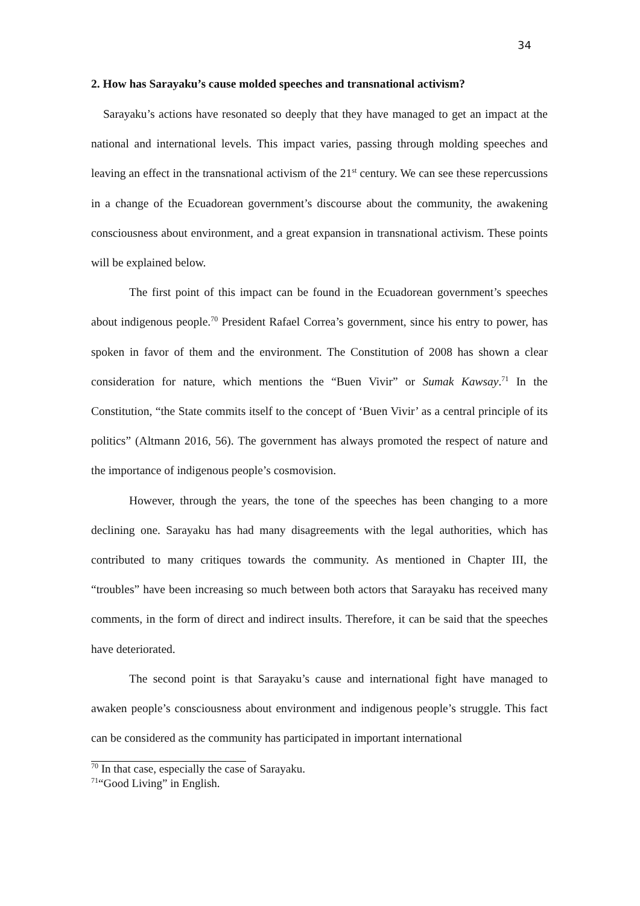34
2. How has Sarayaku’s cause molded speeches and transnational activism?
Sarayaku’s actions have resonated so deeply that they have managed to get an impact at the national and international levels. This impact varies, passing through molding speeches and leaving an effect in the transnational activism of the 21<sup>st</sup> century. We can see these repercussions in a change of the Ecuadorean government’s discourse about the community, the awakening consciousness about environment, and a great expansion in transnational activism. These points will be explained below.
The first point of this impact can be found in the Ecuadorean government’s speeches about indigenous people.<sup>70</sup> President Rafael Correa’s government, since his entry to power, has spoken in favor of them and the environment. The Constitution of 2008 has shown a clear consideration for nature, which mentions the “Buen Vivir” or Sumak Kawsay.<sup>71</sup> In the Constitution, “the State commits itself to the concept of ‘Buen Vivir’ as a central principle of its politics” (Altmann 2016, 56). The government has always promoted the respect of nature and the importance of indigenous people’s cosmovision.
However, through the years, the tone of the speeches has been changing to a more declining one. Sarayaku has had many disagreements with the legal authorities, which has contributed to many critiques towards the community. As mentioned in Chapter III, the “troubles” have been increasing so much between both actors that Sarayaku has received many comments, in the form of direct and indirect insults. Therefore, it can be said that the speeches have deteriorated.
The second point is that Sarayaku’s cause and international fight have managed to awaken people’s consciousness about environment and indigenous people’s struggle. This fact can be considered as the community has participated in important international
<sup>70</sup> In that case, especially the case of Sarayaku.
<sup>71</sup> “Good Living” in English.